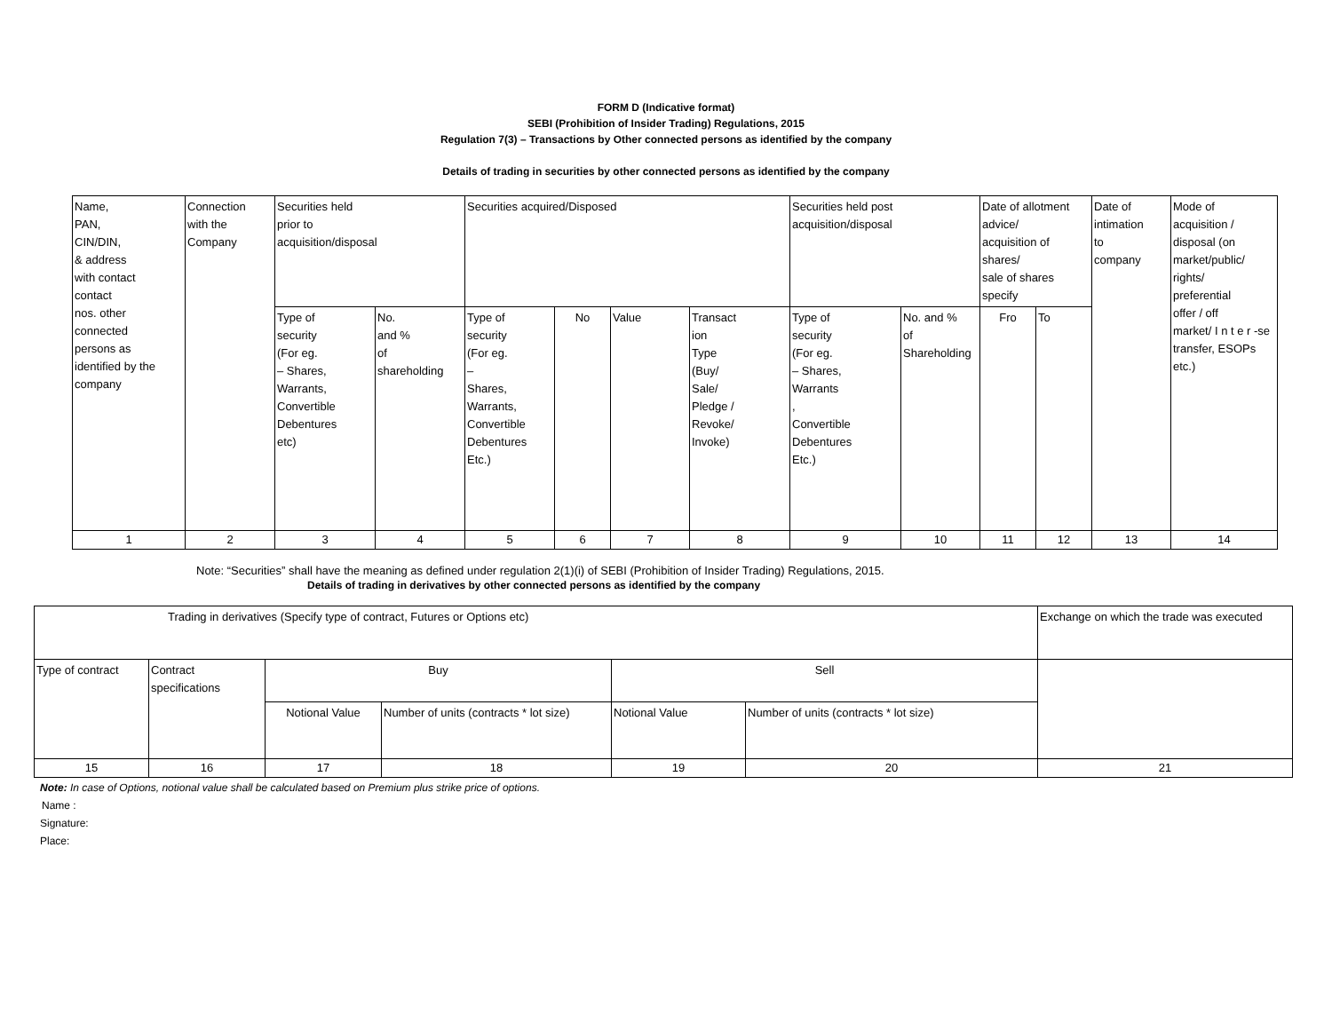FORM D (Indicative format)
SEBI (Prohibition of Insider Trading) Regulations, 2015
Regulation 7(3) – Transactions by Other connected persons as identified by the company
Details of trading in securities by other connected persons as identified by the company
| Name, PAN, CIN/DIN, & address with contact contact nos. other connected persons as identified by the company | Connection with the Company | Securities held prior to acquisition/disposal | | Securities acquired/Disposed | | | | Securities held post acquisition/disposal | | Date of allotment advice/ acquisition of shares/ sale of shares specify | | Date of intimation to company | Mode of acquisition / disposal (on market/public/ rights/ preferential offer / off market/ I n t e r -se transfer, ESOPs etc.) |
| | | Type of security (For eg. – Shares, Warrants, Convertible Debentures etc) | No. and % of shareholding | Type of security (For eg. – Shares, Warrants, Convertible Debentures Etc.) | No | Value | Transact ion Type (Buy/ Sale/ Pledge / Revoke/ Invoke) | Type of security (For eg. – Shares, Warrants , Convertible Debentures Etc.) | No. and % of Shareholding | Fro | To | | |
| 1 | 2 | 3 | 4 | 5 | 6 | 7 | 8 | 9 | 10 | 11 | 12 | 13 | 14 |
Note: “Securities” shall have the meaning as defined under regulation 2(1)(i) of SEBI (Prohibition of Insider Trading) Regulations, 2015.
Details of trading in derivatives by other connected persons as identified by the company
| Trading in derivatives (Specify type of contract, Futures or Options etc) | | | | | | Exchange on which the trade was executed |
| Type of contract | Contract specifications | Buy | | Sell | | |
| | | Notional Value | Number of units (contracts * lot size) | Notional Value | Number of units (contracts * lot size) | |
| 15 | 16 | 17 | 18 | 19 | 20 | 21 |
Note: In case of Options, notional value shall be calculated based on Premium plus strike price of options.
Name :
Signature:
Place: